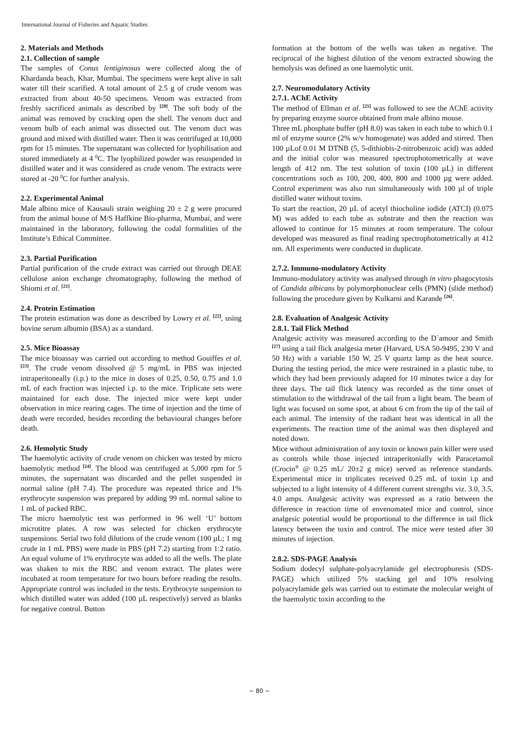International Journal of Fisheries and Aquatic Studies
2. Materials and Methods
2.1. Collection of sample
The samples of Conus lentiginosus were collected along the of Khardanda beach, Khar, Mumbai. The specimens were kept alive in salt water till their scarified. A total amount of 2.5 g of crude venom was extracted from about 40-50 specimens. Venom was extracted from freshly sacrificed animals as described by <sup>[20]</sup>. The soft body of the animal was removed by cracking open the shell. The venom duct and venom bulb of each animal was dissected out. The venom duct was ground and mixed with distilled water. Then it was centrifuged at 10,000 rpm for 15 minutes. The supernatant was collected for lyophilisation and stored immediately at 4 <sup>0</sup>C. The lyophilized powder was resuspended in distilled water and it was considered as crude venom. The extracts were stored at -20 <sup>0</sup>C for further analysis.
2.2. Experimental Animal
Male albino mice of Kausauli strain weighing 20 ± 2 g were procured from the animal house of M/S Haffkine Bio-pharma, Mumbai, and were maintained in the laboratory, following the codal formalities of the Institute’s Ethical Committee.
2.3. Partial Purification
Partial purification of the crude extract was carried out through DEAE cellulose anion exchange chromatography, following the method of Shiomi et al. <sup>[21]</sup>.
2.4. Protein Estimation
The protein estimation was done as described by Lowry et al. <sup>[22]</sup>, using bovine serum albumin (BSA) as a standard.
2.5. Mice Bioassay
The mice bioassay was carried out according to method Gouiffes et al. <sup>[23]</sup>. The crude venom dissolved @ 5 mg/mL in PBS was injected intraperitoneally (i.p.) to the mice in doses of 0.25, 0.50, 0.75 and 1.0 mL of each fraction was injected i.p. to the mice. Triplicate sets were maintained for each dose. The injected mice were kept under observation in mice rearing cages. The time of injection and the time of death were recorded, besides recording the behavioural changes before death.
2.6. Hemolytic Study
The haemolytic activity of crude venom on chicken was tested by micro haemolytic method <sup>[24]</sup>. The blood was centrifuged at 5,000 rpm for 5 minutes, the supernatant was discarded and the pellet suspended in normal saline (pH 7.4). The procedure was repeated thrice and 1% erythrocyte suspension was prepared by adding 99 mL normal saline to 1 mL of packed RBC.
The micro haemolytic test was performed in 96 well ‘U’ bottom microtitre plates. A row was selected for chicken erythrocyte suspensions. Serial two fold dilutions of the crude venom (100 µL; 1 mg crude in 1 mL PBS) were made in PBS (pH 7.2) starting from 1:2 ratio. An equal volume of 1% erythrocyte was added to all the wells. The plate was shaken to mix the RBC and venom extract. The plates were incubated at room temperature for two hours before reading the results. Appropriate control was included in the tests. Erythrocyte suspension to which distilled water was added (100 µL respectively) served as blanks for negative control. Button
formation at the bottom of the wells was taken as negative. The reciprocal of the highest dilution of the venom extracted showing the hemolysis was defined as one haemolytic unit.
2.7. Neuromodulatory Activity
2.7.1. AChE Activity
The method of Ellman et al. <sup>[25]</sup> was followed to see the AChE activity by preparing enzyme source obtained from male albino mouse.
Three mL phosphate buffer (pH 8.0) was taken in each tube to which 0.1 ml of enzyme source (2% w/v homogenate) was added and stirred. Then 100 µLof 0.01 M DTNB (5, 5-dithiobis-2-nitrobenzoic acid) was added and the initial color was measured spectrophotometrically at wave length of 412 nm. The test solution of toxin (100 µL) in different concentrations such as 100, 200, 400, 800 and 1000 µg were added. Control experiment was also run simultaneously with 100 µl of triple distilled water without toxins.
To start the reaction, 20 µL of acetyl thiocholine iodide (ATCI) (0.075 M) was added to each tube as substrate and then the reaction was allowed to continue for 15 minutes at room temperature. The colour developed was measured as final reading spectrophotometrically at 412 nm. All experiments were conducted in duplicate.
2.7.2. Immuno-modulatory Activity
Immuno-modulatory activity was analysed through in vitro phagocytosis of Candida albicans by polymorphonuclear cells (PMN) (slide method) following the procedure given by Kulkarni and Karande <sup>[26]</sup>.
2.8. Evaluation of Analgesic Activity
2.8.1. Tail Flick Method
Analgesic activity was measured according to the D`amour and Smith <sup>[27]</sup> using a tail flick analgesia meter (Harvard, USA 50-9495, 230 V and 50 Hz) with a variable 150 W, 25 V quartz lamp as the heat source. During the testing period, the mice were restrained in a plastic tube, to which they had been previously adapted for 10 minutes twice a day for three days. The tail flick latency was recorded as the time onset of stimulation to the withdrawal of the tail from a light beam. The beam of light was focused on some spot, at about 6 cm from the tip of the tail of each animal. The intensity of the radiant heat was identical in all the experiments. The reaction time of the animal was then displayed and noted down.
Mice without administration of any toxin or known pain killer were used as controls while those injected intraperitonially with Paracetamol (Crocin<sup>®</sup> @ 0.25 mL/ 20±2 g mice) served as reference standards. Experimental mice in triplicates received 0.25 mL of toxin i.p and subjected to a light intensity of 4 different current strengths viz. 3.0, 3.5, 4.0 amps. Analgesic activity was expressed as a ratio between the difference in reaction time of envenomated mice and control, since analgesic potential would be proportional to the difference in tail flick latency between the toxin and control. The mice were tested after 30 minutes of injection.
2.8.2. SDS-PAGE Analysis
Sodium dodecyl sulphate-polyacrylamide gel electrophoresis (SDS-PAGE) which utilized 5% stacking gel and 10% resolving polyacrylamide gels was carried out to estimate the molecular weight of the haemolytic toxin according to the
~ 80 ~